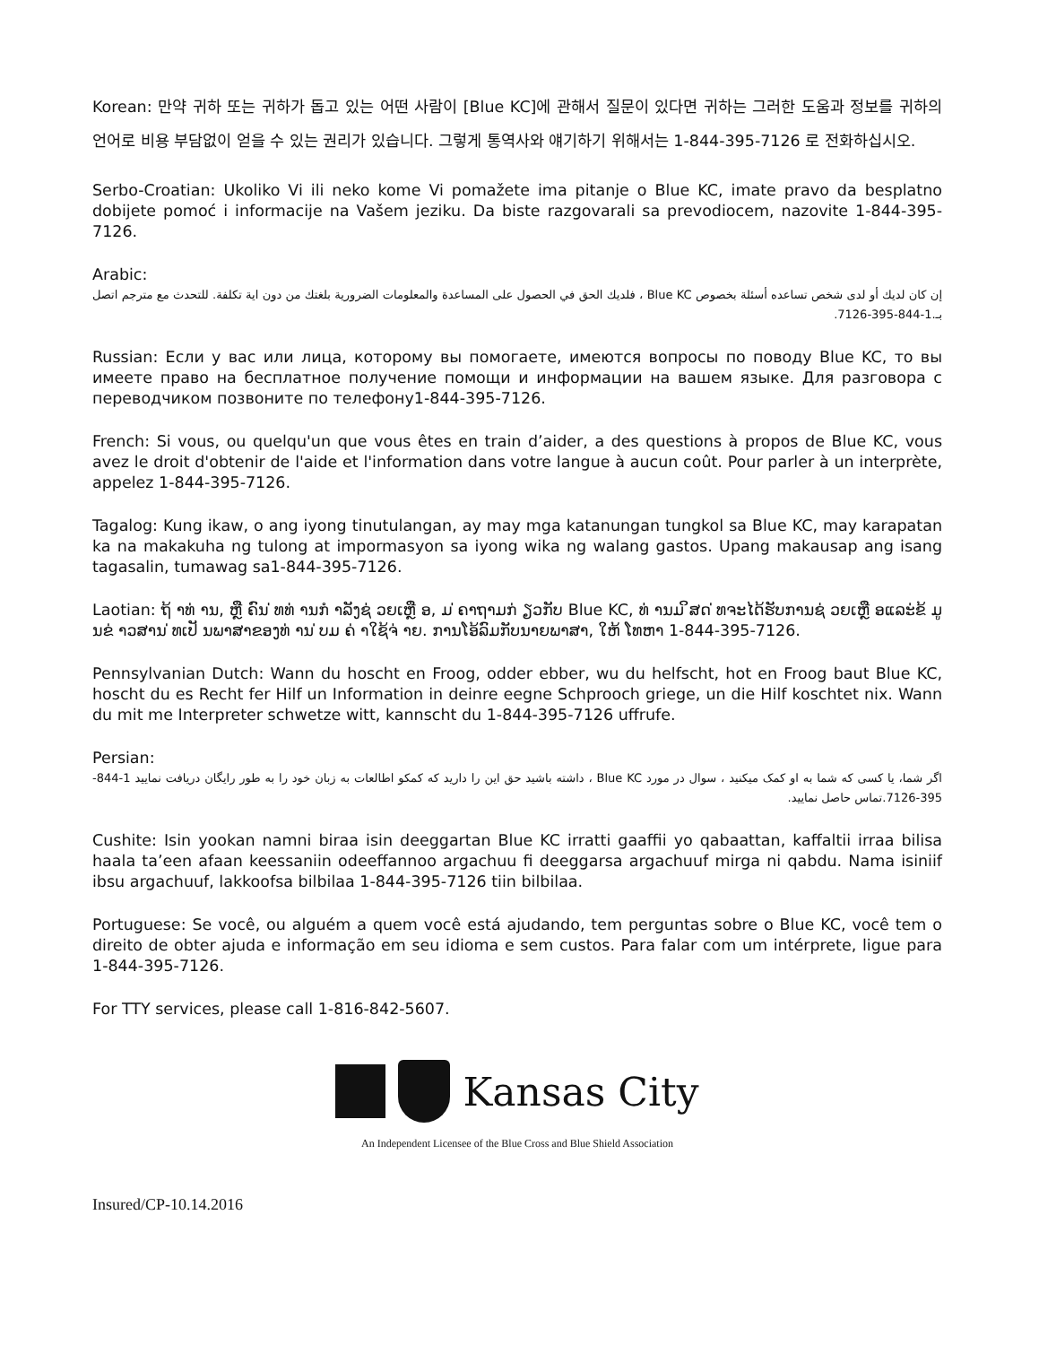Korean: 만약 귀하 또는 귀하가 돕고 있는 어떤 사람이 [Blue KC]에 관해서 질문이 있다면 귀하는 그러한 도움과 정보를 귀하의 언어로 비용 부담없이 얻을 수 있는 권리가 있습니다. 그렇게 통역사와 얘기하기 위해서는 1-844-395-7126 로 전화하십시오.
Serbo-Croatian: Ukoliko Vi ili neko kome Vi pomažete ima pitanje o Blue KC, imate pravo da besplatno dobijete pomoć i informacije na Vašem jeziku. Da biste razgovarali sa prevodiocem, nazovite 1-844-395-7126.
Arabic:
إن كان لديك أو لدى شخص تساعده أسئلة بخصوص Blue KC ، فلديك الحق في الحصول على المساعدة والمعلومات الضرورية بلغتك من دون اية تكلفة. للتحدث مع مترجم اتصل بـ.1-844-395-7126.
Russian: Если у вас или лица, которому вы помогаете, имеются вопросы по поводу Blue KC, то вы имеете право на бесплатное получение помощи и информации на вашем языке. Для разговора с переводчиком позвоните по телефону1-844-395-7126.
French: Si vous, ou quelqu'un que vous êtes en train d’aider, a des questions à propos de Blue KC, vous avez le droit d'obtenir de l'aide et l'information dans votre langue à aucun coût. Pour parler à un interprète, appelez 1-844-395-7126.
Tagalog: Kung ikaw, o ang iyong tinutulangan, ay may mga katanungan tungkol sa Blue KC, may karapatan ka na makakuha ng tulong at impormasyon sa iyong wika ng walang gastos. Upang makausap ang isang tagasalin, tumawag sa1-844-395-7126.
Laotian: ຖ້ າທ່ ານ, ຫຼື ຄົນ ່ທທ່ ານກໍ າລັງຊ່ ວຍເຫຼື ອ, ມ ່ຄາຖາມກ່ ຽວກັບ Blue KC, ທ່ ານມ ິສດ ່ທຈະໄດ້ຮັບການຊ່ ວຍເຫຼື ອແລະ່ຂ້ ມູ ນຂ່ າວສານ ່ທເປັ ນພາສາຂອງທ່ ານ ່ບມ ຄ່ າໃຊ້ຈ່ າຍ. ການໂອ້ລົມກັບນາຍພາສາ, ໃຫ້ ໂທຫາ 1-844-395-7126.
Pennsylvanian Dutch: Wann du hoscht en Froog, odder ebber, wu du helfscht, hot en Froog baut Blue KC, hoscht du es Recht fer Hilf un Information in deinre eegne Schprooch griege, un die Hilf koschtet nix. Wann du mit me Interpreter schwetze witt, kannscht du 1-844-395-7126 uffrufe.
Persian:
اگر شما، یا کسی که شما به او کمک میکنید ، سوال در مورد Blue KC ، داشته باشید حق این را دارید که کمکو اطالعات به زبان خود را به طور رایگان دریافت نمایید 1-844-395-7126.تماس حاصل نمایید.
Cushite: Isin yookan namni biraa isin deeggartan Blue KC irratti gaaffii yo qabaattan, kaffaltii irraa bilisa haala ta’een afaan keessaniin odeeffannoo argachuu fi deeggarsa argachuuf mirga ni qabdu. Nama isiniif ibsu argachuuf, lakkoofsa bilbilaa 1-844-395-7126 tiin bilbilaa.
Portuguese: Se você, ou alguém a quem você está ajudando, tem perguntas sobre o Blue KC, você tem o direito de obter ajuda e informação em seu idioma e sem custos. Para falar com um intérprete, ligue para 1-844-395-7126.
For TTY services, please call 1-816-842-5607.
Kansas City
An Independent Licensee of the Blue Cross and Blue Shield Association
Insured/CP-10.14.2016